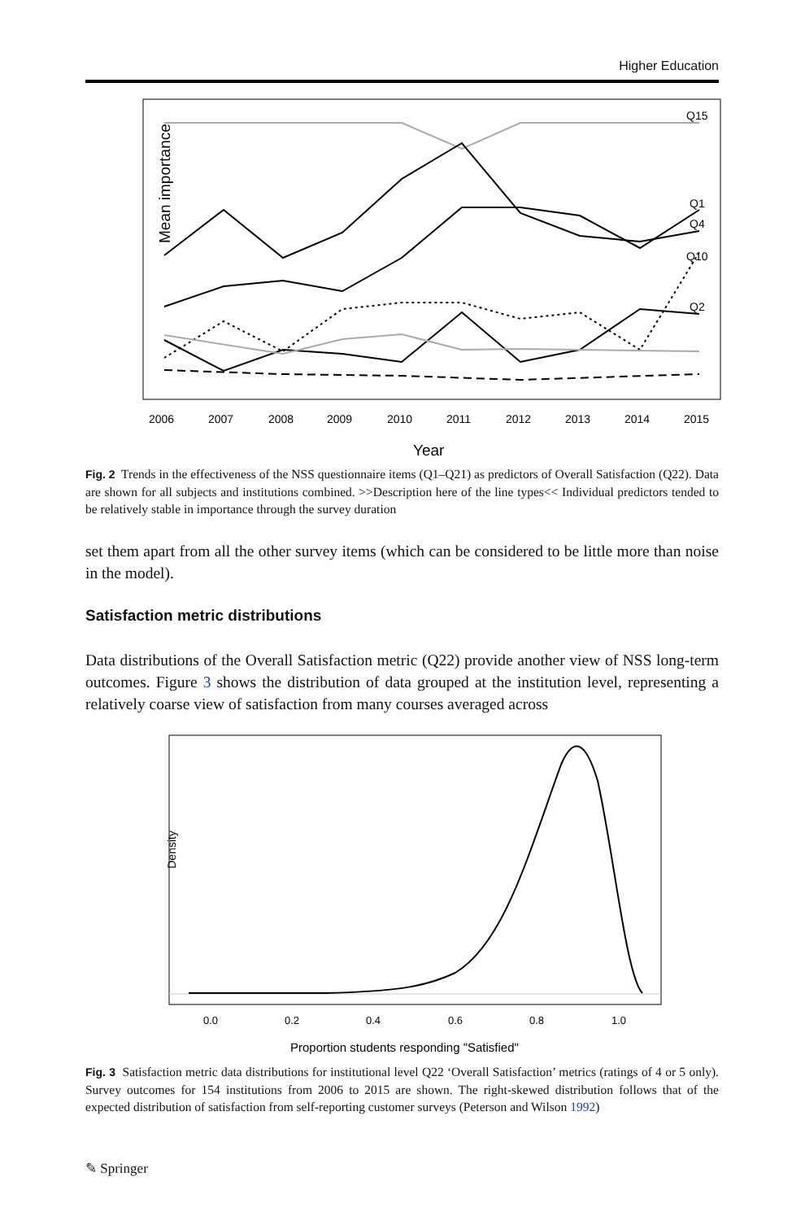Higher Education
Mean importance
2006
2007
2008
2009
2010
2011
2012
2013
2014
2015
Q15
Q1
Q4
Q10
Q2
Year
Fig. 2 Trends in the effectiveness of the NSS questionnaire items (Q1–Q21) as predictors of Overall Satisfaction (Q22). Data are shown for all subjects and institutions combined. >>Description here of the line types<< Individual predictors tended to be relatively stable in importance through the survey duration
set them apart from all the other survey items (which can be considered to be little more than noise in the model).
Satisfaction metric distributions
Data distributions of the Overall Satisfaction metric (Q22) provide another view of NSS long-term outcomes. Figure 3 shows the distribution of data grouped at the institution level, representing a relatively coarse view of satisfaction from many courses averaged across
Density
0.0
0.2
0.4
0.6
0.8
1.0
Proportion students responding "Satisfied"
Fig. 3 Satisfaction metric data distributions for institutional level Q22 ‘Overall Satisfaction’ metrics (ratings of 4 or 5 only). Survey outcomes for 154 institutions from 2006 to 2015 are shown. The right-skewed distribution follows that of the expected distribution of satisfaction from self-reporting customer surveys (Peterson and Wilson 1992)
✎ Springer